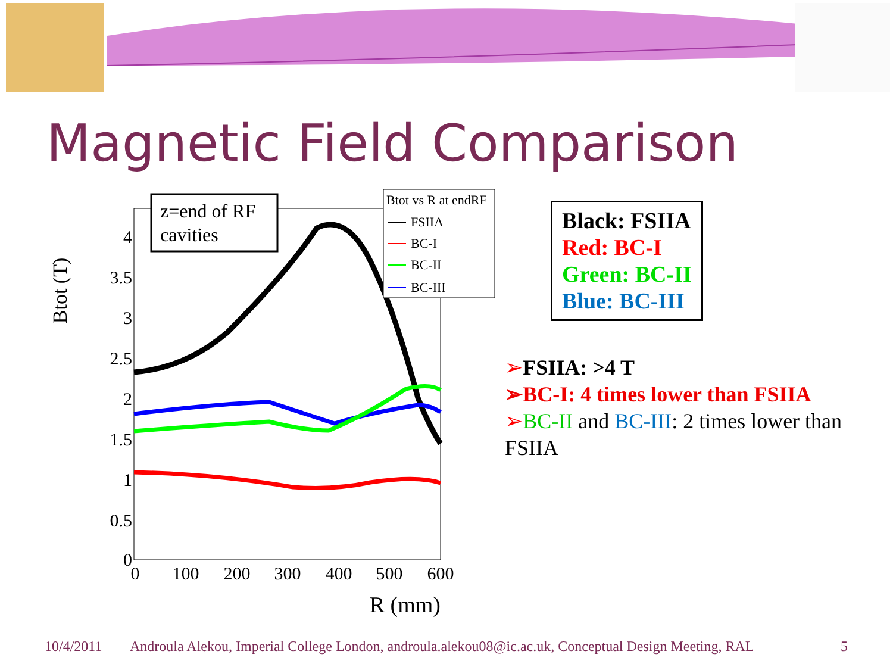Magnetic Field Comparison
Btot (T)
4
3.5
3
2.5
2
1.5
1
0.5
0
0
100
200
300
400
500
600
R (mm)
z=end of RF
cavities
Btot vs R at endRF
FSIIA
BC-I
BC-II
BC-III
Black: FSIIA
Red: BC-I
Green: BC-II
Blue: BC-III
➢FSIIA: >4 T
➢BC-I: 4 times lower than FSIIA
➢BC-II and BC-III: 2 times lower than FSIIA
10/4/2011
Androula Alekou, Imperial College London, androula.alekou08@ic.ac.uk, Conceptual Design Meeting, RAL
5